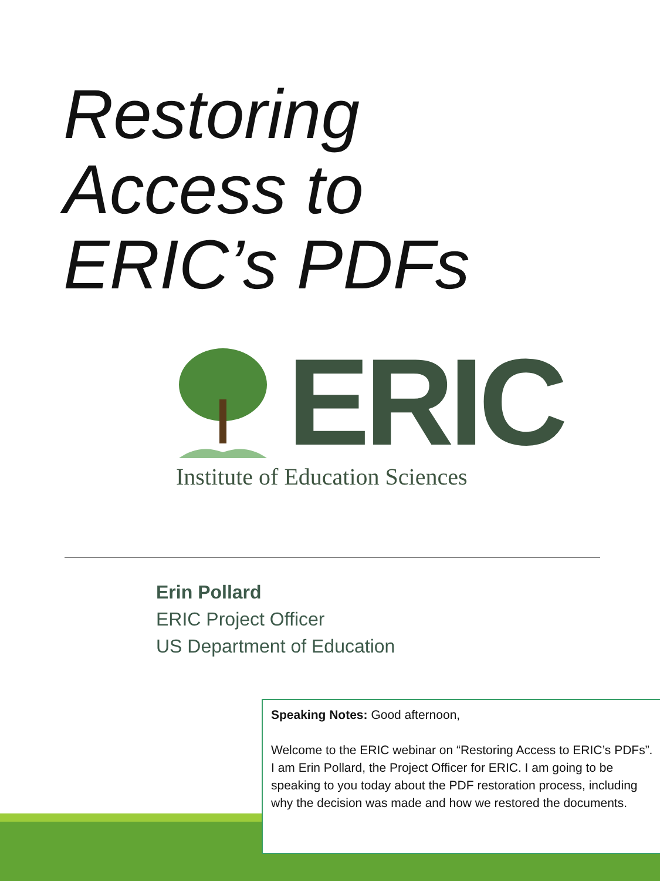Restoring Access to ERIC’s PDFs
ERIC
Institute of Education Sciences
Erin Pollard
ERIC Project Officer
US Department of Education
Speaking Notes: Good afternoon,
Welcome to the ERIC webinar on “Restoring Access to ERIC’s PDFs”. I am Erin Pollard, the Project Officer for ERIC. I am going to be speaking to you today about the PDF restoration process, including why the decision was made and how we restored the documents.